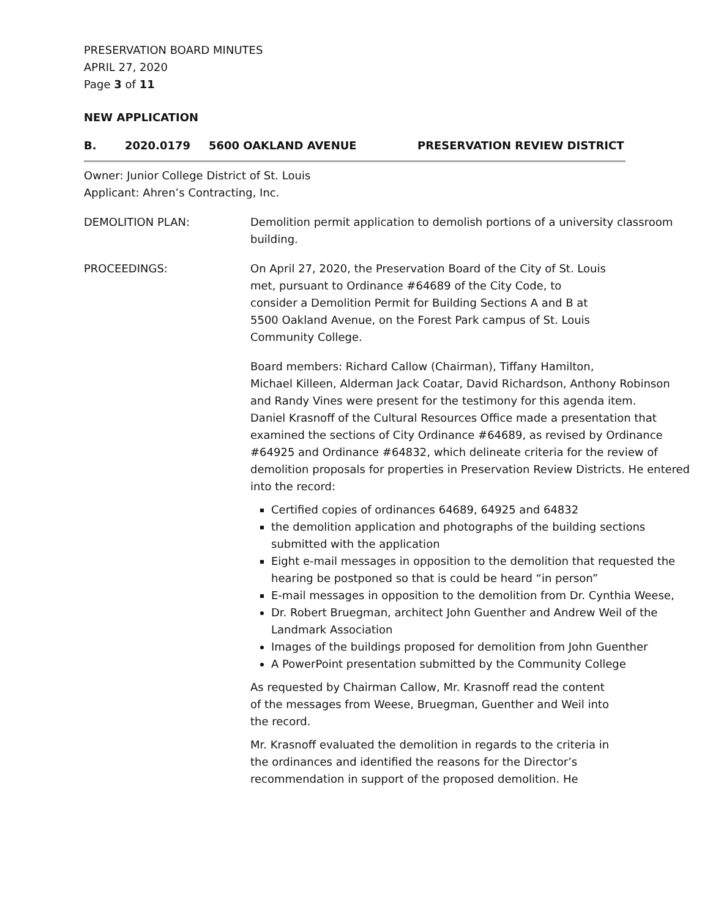PRESERVATION BOARD MINUTES
APRIL 27, 2020
Page 3 of 11
NEW APPLICATION
B. 2020.0179 5600 OAKLAND AVENUE PRESERVATION REVIEW DISTRICT
Owner: Junior College District of St. Louis
Applicant: Ahren’s Contracting, Inc.
DEMOLITION PLAN: Demolition permit application to demolish portions of a university classroom building.
PROCEEDINGS: On April 27, 2020, the Preservation Board of the City of St. Louis
met, pursuant to Ordinance #64689 of the City Code, to
consider a Demolition Permit for Building Sections A and B at
5500 Oakland Avenue, on the Forest Park campus of St. Louis
Community College.
Board members: Richard Callow (Chairman), Tiffany Hamilton,
Michael Killeen, Alderman Jack Coatar, David Richardson, Anthony Robinson and Randy Vines were present for the testimony for this agenda item.
Daniel Krasnoff of the Cultural Resources Office made a presentation that examined the sections of City Ordinance #64689, as revised by Ordinance #64925 and Ordinance #64832, which delineate criteria for the review of demolition proposals for properties in Preservation Review Districts. He entered into the record:
Certified copies of ordinances 64689, 64925 and 64832
the demolition application and photographs of the building sections submitted with the application
Eight e-mail messages in opposition to the demolition that requested the hearing be postponed so that is could be heard “in person”
E-mail messages in opposition to the demolition from Dr. Cynthia Weese,
Dr. Robert Bruegman, architect John Guenther and Andrew Weil of the Landmark Association
Images of the buildings proposed for demolition from John Guenther
A PowerPoint presentation submitted by the Community College
As requested by Chairman Callow, Mr. Krasnoff read the content
of the messages from Weese, Bruegman, Guenther and Weil into
the record.
Mr. Krasnoff evaluated the demolition in regards to the criteria in
the ordinances and identified the reasons for the Director’s
recommendation in support of the proposed demolition. He